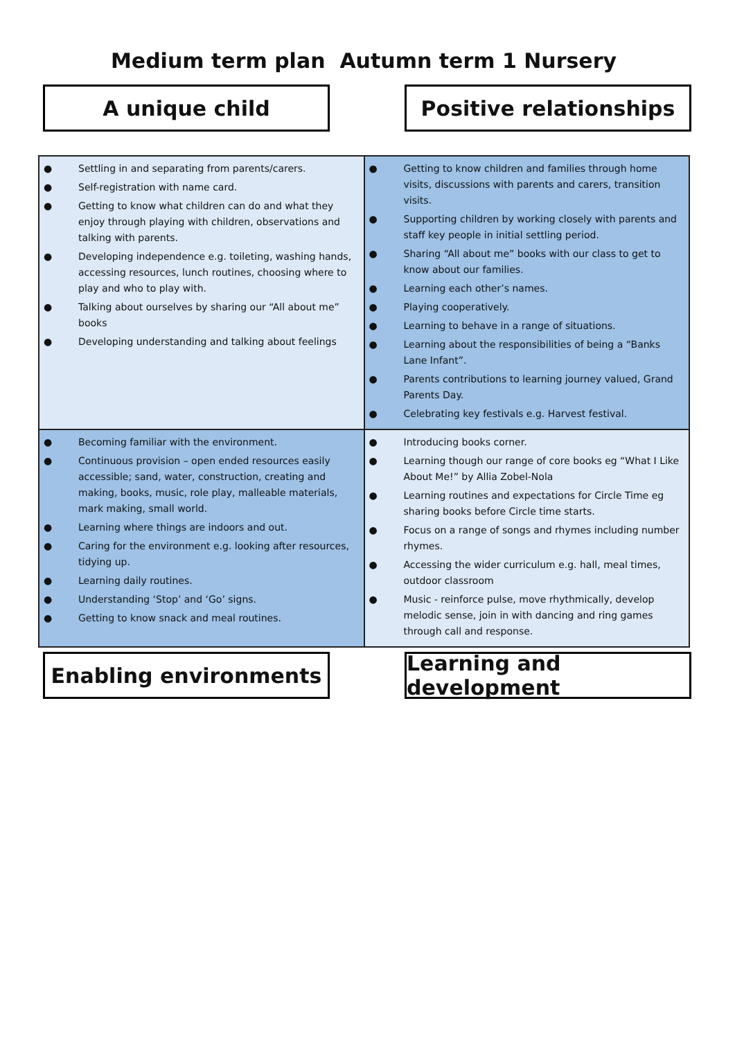Medium term plan Autumn term 1 Nursery
A unique child Positive relationships
| ● Settling in and separating from parents/carers. ● Self-registration with name card. ● Getting to know what children can do and what they enjoy through playing with children, observations and talking with parents. ● Developing independence e.g. toileting, washing hands, accessing resources, lunch routines, choosing where to play and who to play with. ● Talking about ourselves by sharing our “All about me” books ● Developing understanding and talking about feelings | ● Getting to know children and families through home visits, discussions with parents and carers, transition visits. ● Supporting children by working closely with parents and staff key people in initial settling period. ● Sharing “All about me” books with our class to get to know about our families. ● Learning each other’s names. ● Playing cooperatively. ● Learning to behave in a range of situations. ● Learning about the responsibilities of being a “Banks Lane Infant”. ● Parents contributions to learning journey valued, Grand Parents Day. ● Celebrating key festivals e.g. Harvest festival. |
| ● Becoming familiar with the environment. ● Continuous provision – open ended resources easily accessible; sand, water, construction, creating and making, books, music, role play, malleable materials, mark making, small world. ● Learning where things are indoors and out. ● Caring for the environment e.g. looking after resources, tidying up. ● Learning daily routines. ● Understanding ‘Stop’ and ‘Go’ signs. ● Getting to know snack and meal routines. | ● Introducing books corner. ● Learning though our range of core books eg “What I Like About Me!” by Allia Zobel-Nola ● Learning routines and expectations for Circle Time eg sharing books before Circle time starts. ● Focus on a range of songs and rhymes including number rhymes. ● Accessing the wider curriculum e.g. hall, meal times, outdoor classroom ● Music - reinforce pulse, move rhythmically, develop melodic sense, join in with dancing and ring games through call and response. |
Enabling environments Learning and development